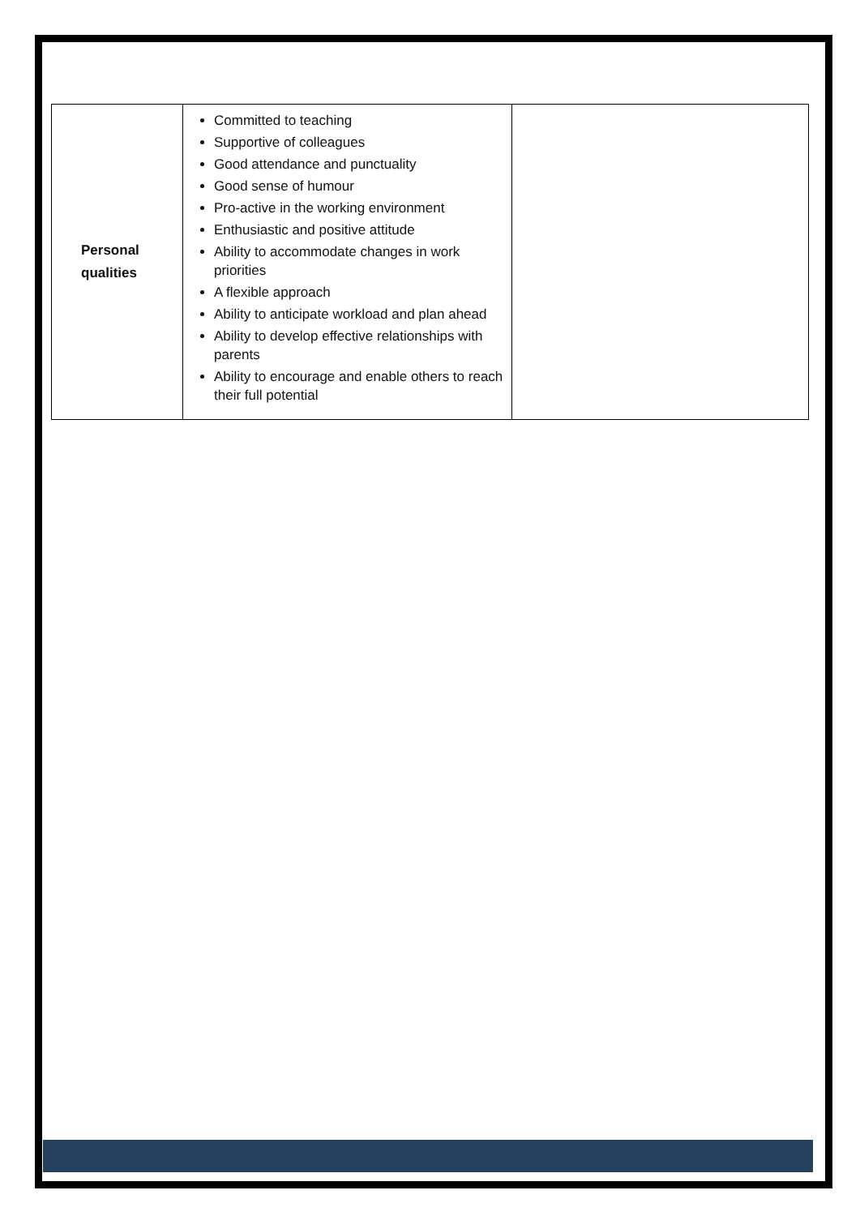| Personal qualities | Committed to teaching Supportive of colleagues Good attendance and punctuality Good sense of humour Pro-active in the working environment Enthusiastic and positive attitude Ability to accommodate changes in work priorities A flexible approach Ability to anticipate workload and plan ahead Ability to develop effective relationships with parents Ability to encourage and enable others to reach their full potential | |